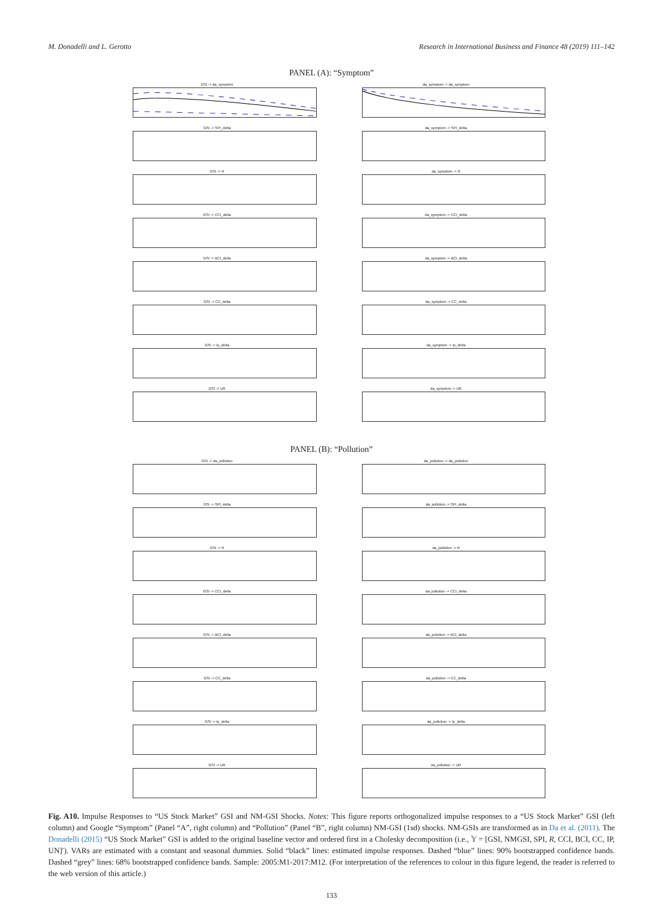M. Donadelli and L. Gerotto Research in International Business and Finance 48 (2019) 111–142
PANEL (A): “Symptom”
GSI -> da_symptom
da_symptom -> da_symptom
GSI -> SPI_delta
da_symptom -> SPI_delta
GSI -> R
da_symptom -> R
GSI -> CCI_delta
da_symptom -> CCI_delta
GSI -> BCI_delta
da_symptom -> BCI_delta
GSI -> CC_delta
da_symptom -> CC_delta
GSI -> Ip_delta
da_symptom -> Ip_delta
GSI -> UR
da_symptom -> UR
PANEL (B): “Pollution”
GSI -> da_pollution
da_pollution -> da_pollution
GSI -> SPI_delta
da_pollution -> SPI_delta
GSI -> R
da_pollution -> R
GSI -> CCI_delta
da_pollution -> CCI_delta
GSI -> BCI_delta
da_pollution -> BCI_delta
GSI -> CC_delta
da_pollution -> CC_delta
GSI -> Ip_delta
da_pollution -> Ip_delta
GSI -> UR
da_pollution -> UR
Fig. A10. Impulse Responses to “US Stock Market” GSI and NM-GSI Shocks. Notes: This figure reports orthogonalized impulse responses to a “US Stock Market” GSI (left column) and Google “Symptom” (Panel “A”, right column) and “Pollution” (Panel “B”, right column) NM-GSI (1sd) shocks. NM-GSIs are transformed as in Da et al. (2011). The Donadelli (2015) “US Stock Market” GSI is added to the original baseline vector and ordered first in a Cholesky decomposition (i.e., 𝕐 = [GSI, NMGSI, SPI, R, CCI, BCI, CC, IP, UN]′). VARs are estimated with a constant and seasonal dummies. Solid “black” lines: estimated impulse responses. Dashed “blue” lines: 90% bootstrapped confidence bands. Dashed “grey” lines: 68% bootstrapped confidence bands. Sample: 2005:M1-2017:M12. (For interpretation of the references to colour in this figure legend, the reader is referred to the web version of this article.)
133